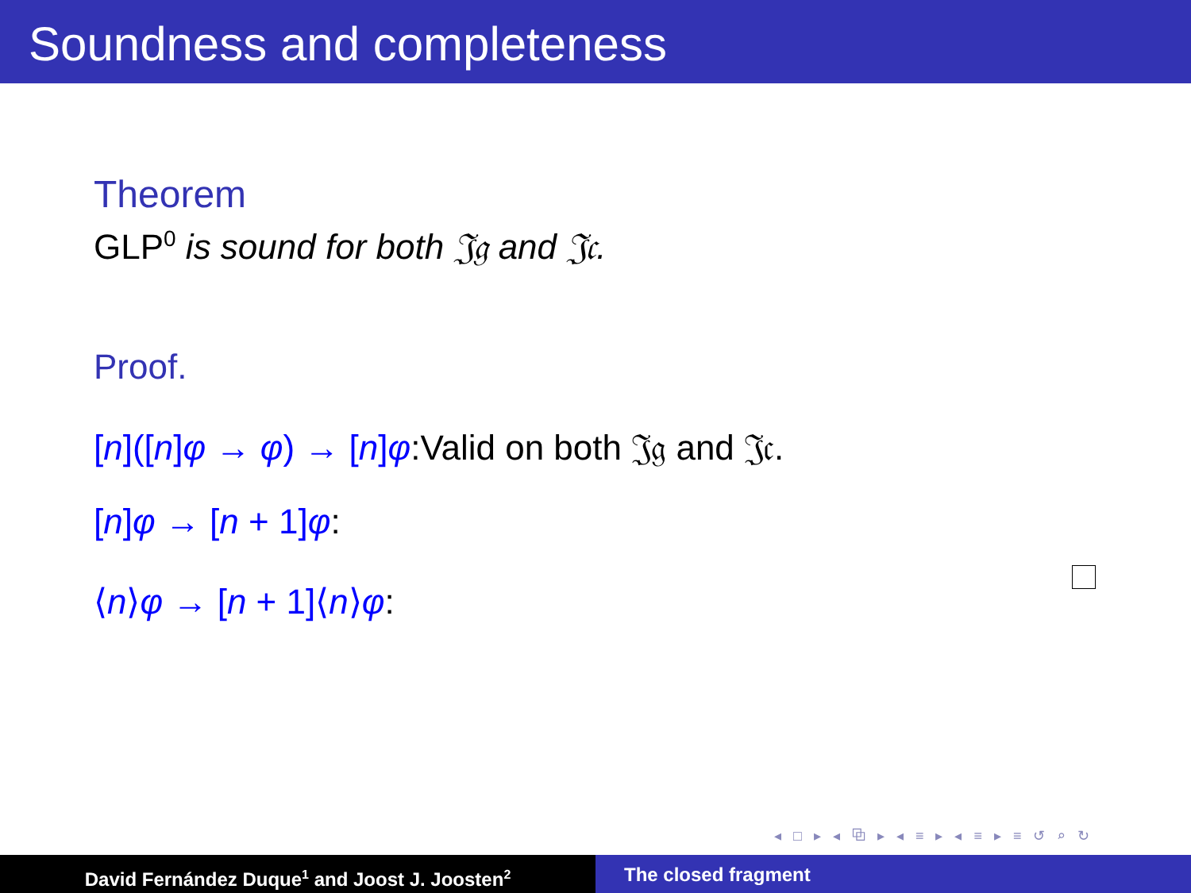Soundness and completeness
Theorem
GLP<sup>0</sup> is sound for both 𝔍𝔤 and 𝔍𝔠.
Proof.
[n]([n]φ → φ) → [n]φ:Valid on both 𝔍𝔤 and 𝔍𝔠.
[n]φ → [n + 1]φ:
⟨n⟩φ → [n + 1]⟨n⟩φ:
◂ □ ▸ ◂ ⧉ ▸ ◂ ≡ ▸ ◂ ≡ ▸ ≡ ↺ ⌕ ↻
David Fernández Duque<sup>1</sup> and Joost J. Joosten<sup>2</sup>
The closed fragment